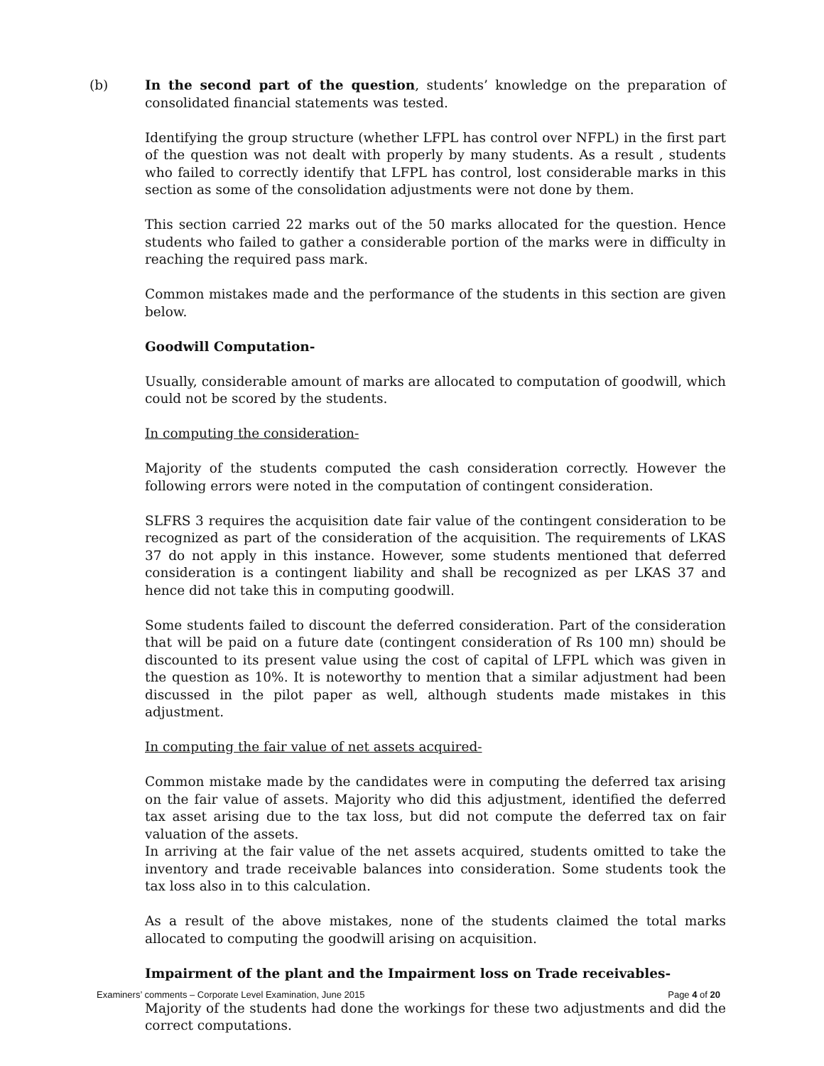(b) In the second part of the question, students’ knowledge on the preparation of consolidated financial statements was tested.
Identifying the group structure (whether LFPL has control over NFPL) in the first part of the question was not dealt with properly by many students. As a result , students who failed to correctly identify that LFPL has control, lost considerable marks in this section as some of the consolidation adjustments were not done by them.
This section carried 22 marks out of the 50 marks allocated for the question. Hence students who failed to gather a considerable portion of the marks were in difficulty in reaching the required pass mark.
Common mistakes made and the performance of the students in this section are given below.
Goodwill Computation-
Usually, considerable amount of marks are allocated to computation of goodwill, which could not be scored by the students.
In computing the consideration-
Majority of the students computed the cash consideration correctly. However the following errors were noted in the computation of contingent consideration.
SLFRS 3 requires the acquisition date fair value of the contingent consideration to be recognized as part of the consideration of the acquisition. The requirements of LKAS 37 do not apply in this instance. However, some students mentioned that deferred consideration is a contingent liability and shall be recognized as per LKAS 37 and hence did not take this in computing goodwill.
Some students failed to discount the deferred consideration. Part of the consideration that will be paid on a future date (contingent consideration of Rs 100 mn) should be discounted to its present value using the cost of capital of LFPL which was given in the question as 10%. It is noteworthy to mention that a similar adjustment had been discussed in the pilot paper as well, although students made mistakes in this adjustment.
In computing the fair value of net assets acquired-
Common mistake made by the candidates were in computing the deferred tax arising on the fair value of assets. Majority who did this adjustment, identified the deferred tax asset arising due to the tax loss, but did not compute the deferred tax on fair valuation of the assets.
In arriving at the fair value of the net assets acquired, students omitted to take the inventory and trade receivable balances into consideration. Some students took the tax loss also in to this calculation.
As a result of the above mistakes, none of the students claimed the total marks allocated to computing the goodwill arising on acquisition.
Impairment of the plant and the Impairment loss on Trade receivables-
Majority of the students had done the workings for these two adjustments and did the correct computations.
Examiners’ comments – Corporate Level Examination, June 2015 Page 4 of 20